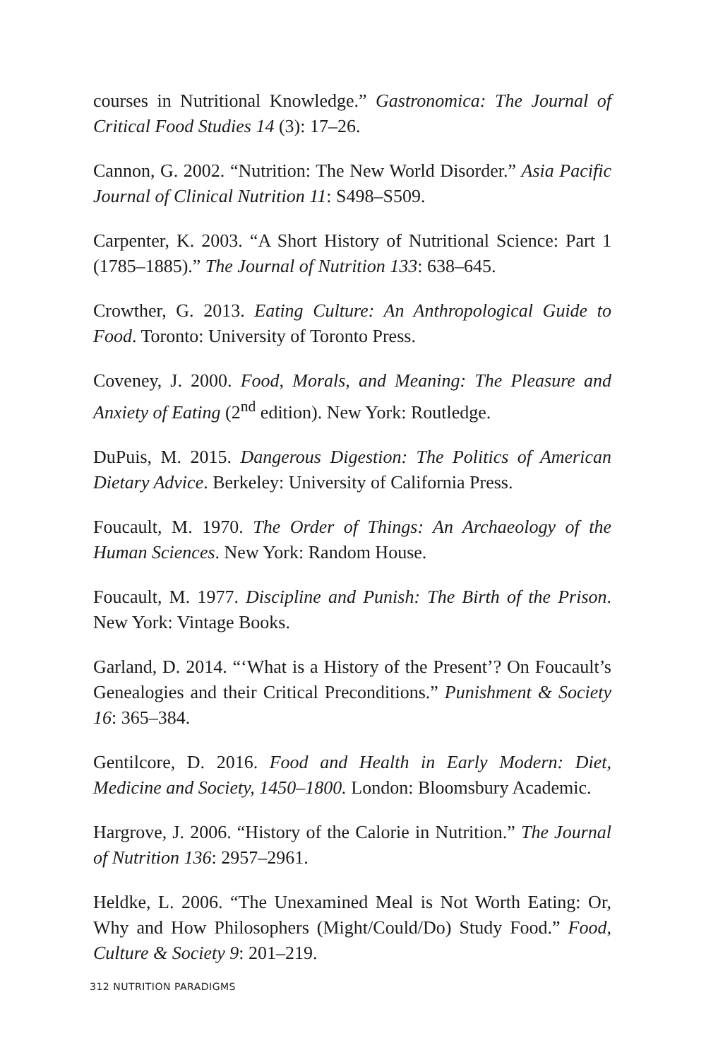courses in Nutritional Knowledge.” Gastronomica: The Journal of Critical Food Studies 14 (3): 17–26.
Cannon, G. 2002. “Nutrition: The New World Disorder.” Asia Pacific Journal of Clinical Nutrition 11: S498–S509.
Carpenter, K. 2003. “A Short History of Nutritional Science: Part 1 (1785–1885).” The Journal of Nutrition 133: 638–645.
Crowther, G. 2013. Eating Culture: An Anthropological Guide to Food. Toronto: University of Toronto Press.
Coveney, J. 2000. Food, Morals, and Meaning: The Pleasure and Anxiety of Eating (2<sup>nd</sup> edition). New York: Routledge.
DuPuis, M. 2015. Dangerous Digestion: The Politics of American Dietary Advice. Berkeley: University of California Press.
Foucault, M. 1970. The Order of Things: An Archaeology of the Human Sciences. New York: Random House.
Foucault, M. 1977. Discipline and Punish: The Birth of the Prison. New York: Vintage Books.
Garland, D. 2014. “‘What is a History of the Present’? On Foucault’s Genealogies and their Critical Preconditions.” Punishment & Society 16: 365–384.
Gentilcore, D. 2016. Food and Health in Early Modern: Diet, Medicine and Society, 1450–1800. London: Bloomsbury Academic.
Hargrove, J. 2006. “History of the Calorie in Nutrition.” The Journal of Nutrition 136: 2957–2961.
Heldke, L. 2006. “The Unexamined Meal is Not Worth Eating: Or, Why and How Philosophers (Might/Could/Do) Study Food.” Food, Culture & Society 9: 201–219.
312 NUTRITION PARADIGMS